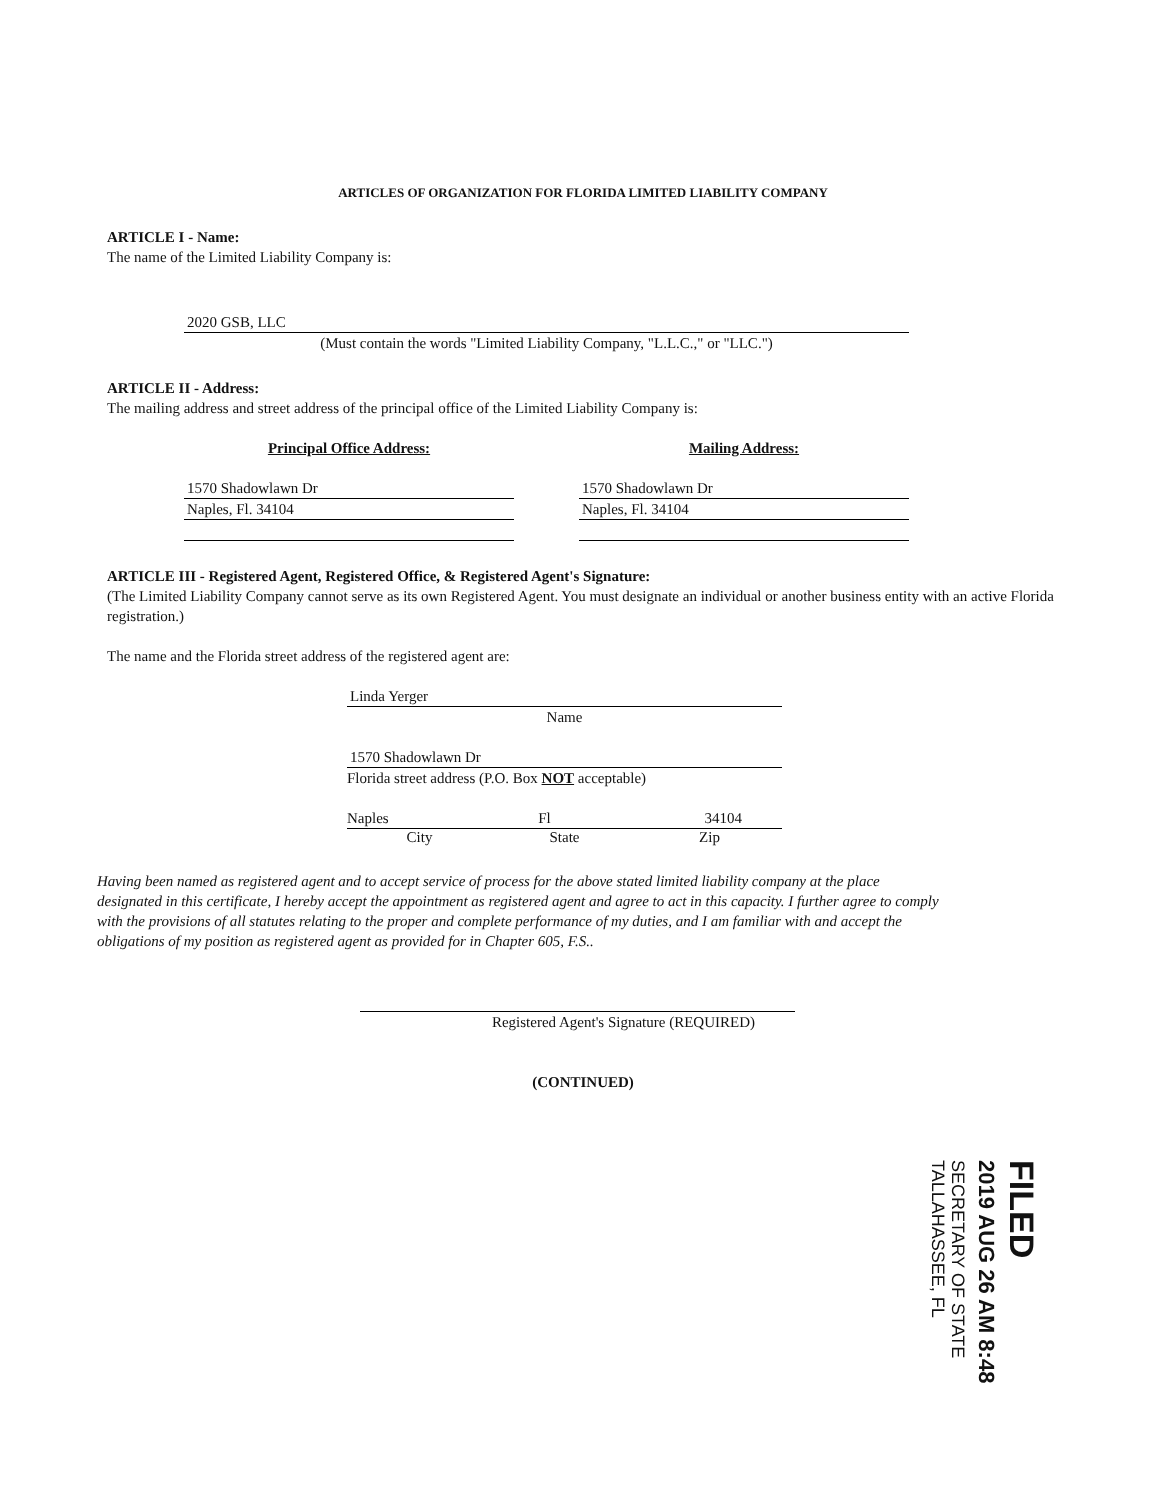ARTICLES OF ORGANIZATION FOR FLORIDA LIMITED LIABILITY COMPANY
ARTICLE I - Name:
The name of the Limited Liability Company is:
2020 GSB, LLC
(Must contain the words "Limited Liability Company, "L.L.C.," or "LLC.")
ARTICLE II - Address:
The mailing address and street address of the principal office of the Limited Liability Company is:
Principal Office Address:
1570 Shadowlawn Dr
Naples, Fl. 34104
Mailing Address:
1570 Shadowlawn Dr
Naples, Fl. 34104
ARTICLE III - Registered Agent, Registered Office, & Registered Agent's Signature:
(The Limited Liability Company cannot serve as its own Registered Agent. You must designate an individual or another business entity with an active Florida registration.)
The name and the Florida street address of the registered agent are:
Linda Yerger
Name
1570 Shadowlawn Dr
Florida street address (P.O. Box NOT acceptable)
Naples Fl 34104
City State Zip
Having been named as registered agent and to accept service of process for the above stated limited liability company at the place designated in this certificate, I hereby accept the appointment as registered agent and agree to act in this capacity. I further agree to comply with the provisions of all statutes relating to the proper and complete performance of my duties, and I am familiar with and accept the obligations of my position as registered agent as provided for in Chapter 605, F.S..
Registered Agent's Signature (REQUIRED)
(CONTINUED)
FILED
2019 AUG 26 AM 8:48
SECRETARY OF STATE
TALLAHASSEE, FL